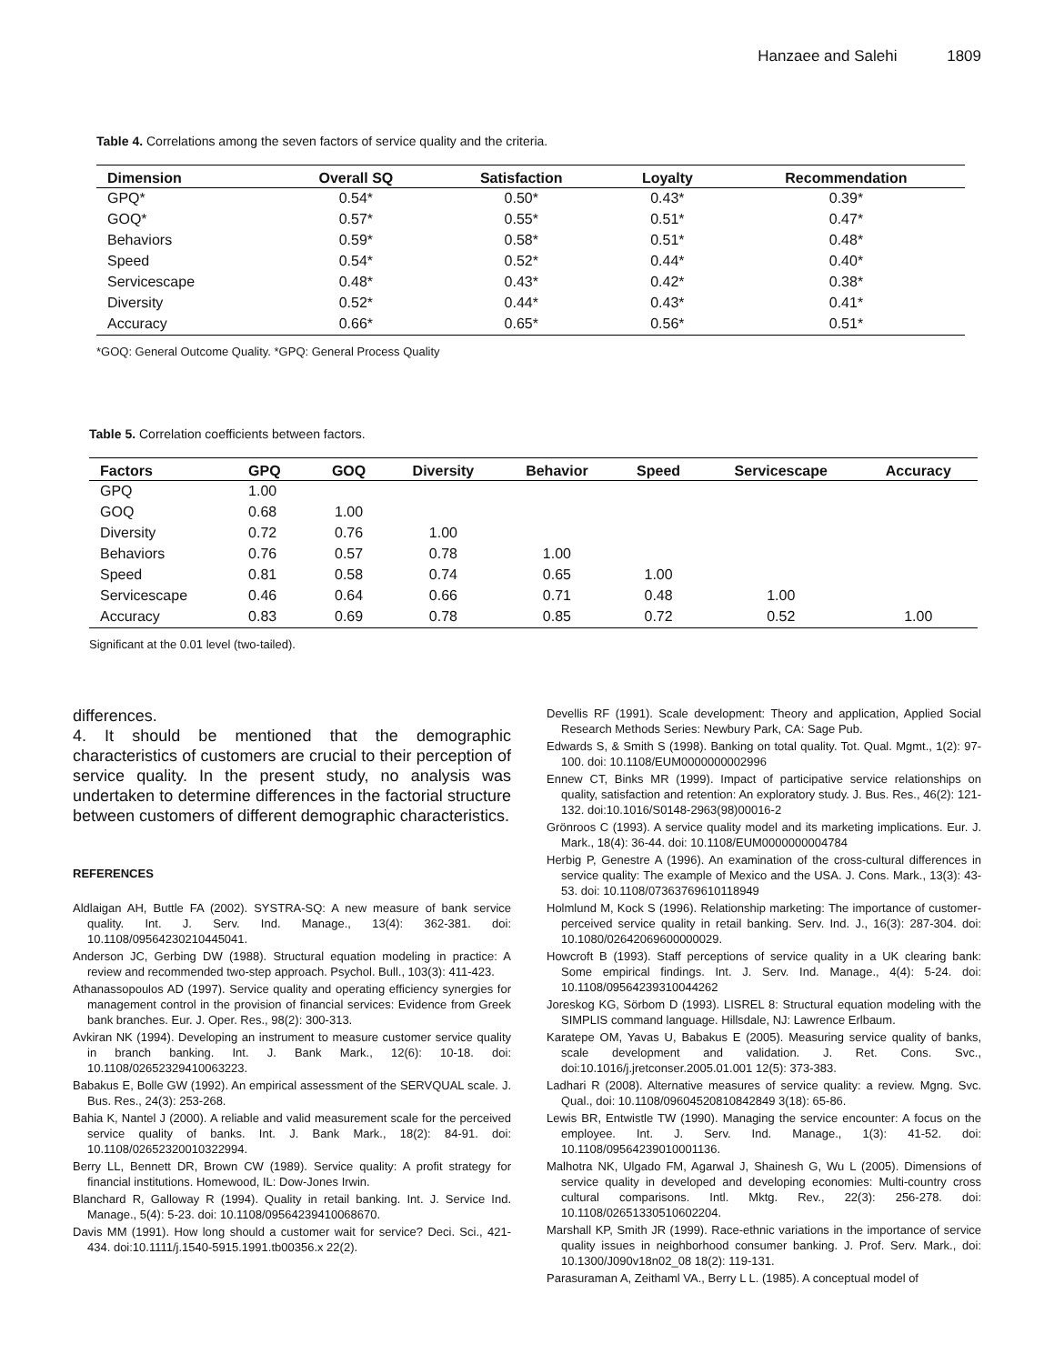Hanzaee and Salehi 1809
Table 4. Correlations among the seven factors of service quality and the criteria.
| Dimension | Overall SQ | Satisfaction | Loyalty | Recommendation |
| --- | --- | --- | --- | --- |
| GPQ* | 0.54* | 0.50* | 0.43* | 0.39* |
| GOQ* | 0.57* | 0.55* | 0.51* | 0.47* |
| Behaviors | 0.59* | 0.58* | 0.51* | 0.48* |
| Speed | 0.54* | 0.52* | 0.44* | 0.40* |
| Servicescape | 0.48* | 0.43* | 0.42* | 0.38* |
| Diversity | 0.52* | 0.44* | 0.43* | 0.41* |
| Accuracy | 0.66* | 0.65* | 0.56* | 0.51* |
*GOQ: General Outcome Quality. *GPQ: General Process Quality
Table 5. Correlation coefficients between factors.
| Factors | GPQ | GOQ | Diversity | Behavior | Speed | Servicescape | Accuracy |
| --- | --- | --- | --- | --- | --- | --- | --- |
| GPQ | 1.00 | | | | | | |
| GOQ | 0.68 | 1.00 | | | | | |
| Diversity | 0.72 | 0.76 | 1.00 | | | | |
| Behaviors | 0.76 | 0.57 | 0.78 | 1.00 | | | |
| Speed | 0.81 | 0.58 | 0.74 | 0.65 | 1.00 | | |
| Servicescape | 0.46 | 0.64 | 0.66 | 0.71 | 0.48 | 1.00 | |
| Accuracy | 0.83 | 0.69 | 0.78 | 0.85 | 0.72 | 0.52 | 1.00 |
Significant at the 0.01 level (two-tailed).
differences.
4. It should be mentioned that the demographic characteristics of customers are crucial to their perception of service quality. In the present study, no analysis was undertaken to determine differences in the factorial structure between customers of different demographic characteristics.
REFERENCES
Aldlaigan AH, Buttle FA (2002). SYSTRA-SQ: A new measure of bank service quality. Int. J. Serv. Ind. Manage., 13(4): 362-381. doi: 10.1108/09564230210445041.
Anderson JC, Gerbing DW (1988). Structural equation modeling in practice: A review and recommended two-step approach. Psychol. Bull., 103(3): 411-423.
Athanassopoulos AD (1997). Service quality and operating efficiency synergies for management control in the provision of financial services: Evidence from Greek bank branches. Eur. J. Oper. Res., 98(2): 300-313.
Avkiran NK (1994). Developing an instrument to measure customer service quality in branch banking. Int. J. Bank Mark., 12(6): 10-18. doi: 10.1108/02652329410063223.
Babakus E, Bolle GW (1992). An empirical assessment of the SERVQUAL scale. J. Bus. Res., 24(3): 253-268.
Bahia K, Nantel J (2000). A reliable and valid measurement scale for the perceived service quality of banks. Int. J. Bank Mark., 18(2): 84-91. doi: 10.1108/02652320010322994.
Berry LL, Bennett DR, Brown CW (1989). Service quality: A profit strategy for financial institutions. Homewood, IL: Dow-Jones Irwin.
Blanchard R, Galloway R (1994). Quality in retail banking. Int. J. Service Ind. Manage., 5(4): 5-23. doi: 10.1108/09564239410068670.
Davis MM (1991). How long should a customer wait for service? Deci. Sci., 421-434. doi:10.1111/j.1540-5915.1991.tb00356.x 22(2).
Devellis RF (1991). Scale development: Theory and application, Applied Social Research Methods Series: Newbury Park, CA: Sage Pub.
Edwards S, & Smith S (1998). Banking on total quality. Tot. Qual. Mgmt., 1(2): 97-100. doi: 10.1108/EUM0000000002996
Ennew CT, Binks MR (1999). Impact of participative service relationships on quality, satisfaction and retention: An exploratory study. J. Bus. Res., 46(2): 121-132. doi:10.1016/S0148-2963(98)00016-2
Grönroos C (1993). A service quality model and its marketing implications. Eur. J. Mark., 18(4): 36-44. doi: 10.1108/EUM0000000004784
Herbig P, Genestre A (1996). An examination of the cross-cultural differences in service quality: The example of Mexico and the USA. J. Cons. Mark., 13(3): 43-53. doi: 10.1108/07363769610118949
Holmlund M, Kock S (1996). Relationship marketing: The importance of customer-perceived service quality in retail banking. Serv. Ind. J., 16(3): 287-304. doi: 10.1080/02642069600000029.
Howcroft B (1993). Staff perceptions of service quality in a UK clearing bank: Some empirical findings. Int. J. Serv. Ind. Manage., 4(4): 5-24. doi: 10.1108/09564239310044262
Joreskog KG, Sörbom D (1993). LISREL 8: Structural equation modeling with the SIMPLIS command language. Hillsdale, NJ: Lawrence Erlbaum.
Karatepe OM, Yavas U, Babakus E (2005). Measuring service quality of banks, scale development and validation. J. Ret. Cons. Svc., doi:10.1016/j.jretconser.2005.01.001 12(5): 373-383.
Ladhari R (2008). Alternative measures of service quality: a review. Mgng. Svc. Qual., doi: 10.1108/09604520810842849 3(18): 65-86.
Lewis BR, Entwistle TW (1990). Managing the service encounter: A focus on the employee. Int. J. Serv. Ind. Manage., 1(3): 41-52. doi: 10.1108/09564239010001136.
Malhotra NK, Ulgado FM, Agarwal J, Shainesh G, Wu L (2005). Dimensions of service quality in developed and developing economies: Multi-country cross cultural comparisons. Intl. Mktg. Rev., 22(3): 256-278. doi: 10.1108/02651330510602204.
Marshall KP, Smith JR (1999). Race-ethnic variations in the importance of service quality issues in neighborhood consumer banking. J. Prof. Serv. Mark., doi: 10.1300/J090v18n02_08 18(2): 119-131.
Parasuraman A, Zeithaml VA., Berry L L. (1985). A conceptual model of